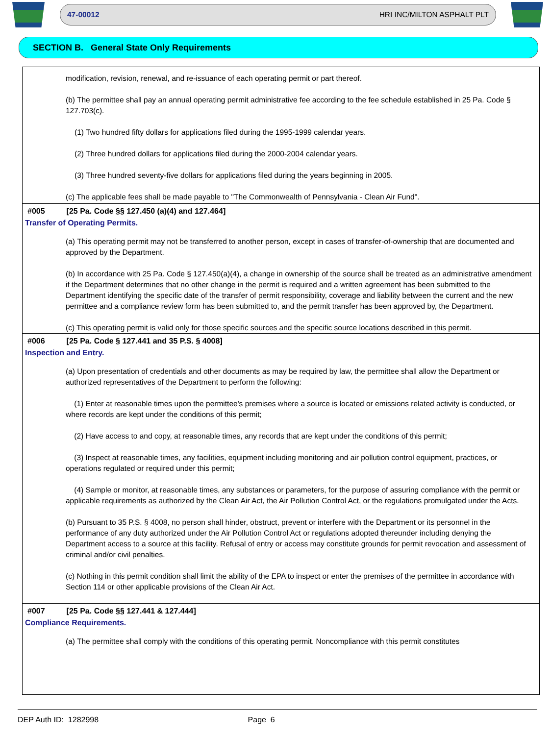47-00012 HRI INC/MILTON ASPHALT PLT
SECTION B. General State Only Requirements
modification, revision, renewal, and re-issuance of each operating permit or part thereof.
(b) The permittee shall pay an annual operating permit administrative fee according to the fee schedule established in 25 Pa. Code § 127.703(c).
(1) Two hundred fifty dollars for applications filed during the 1995-1999 calendar years.
(2) Three hundred dollars for applications filed during the 2000-2004 calendar years.
(3) Three hundred seventy-five dollars for applications filed during the years beginning in 2005.
(c) The applicable fees shall be made payable to "The Commonwealth of Pennsylvania - Clean Air Fund".
#005 [25 Pa. Code §§ 127.450 (a)(4) and 127.464]
Transfer of Operating Permits.
(a) This operating permit may not be transferred to another person, except in cases of transfer-of-ownership that are documented and approved by the Department.
(b) In accordance with 25 Pa. Code § 127.450(a)(4), a change in ownership of the source shall be treated as an administrative amendment if the Department determines that no other change in the permit is required and a written agreement has been submitted to the Department identifying the specific date of the transfer of permit responsibility, coverage and liability between the current and the new permittee and a compliance review form has been submitted to, and the permit transfer has been approved by, the Department.
(c) This operating permit is valid only for those specific sources and the specific source locations described in this permit.
#006 [25 Pa. Code § 127.441 and 35 P.S. § 4008]
Inspection and Entry.
(a) Upon presentation of credentials and other documents as may be required by law, the permittee shall allow the Department or authorized representatives of the Department to perform the following:
(1) Enter at reasonable times upon the permittee's premises where a source is located or emissions related activity is conducted, or where records are kept under the conditions of this permit;
(2) Have access to and copy, at reasonable times, any records that are kept under the conditions of this permit;
(3) Inspect at reasonable times, any facilities, equipment including monitoring and air pollution control equipment, practices, or operations regulated or required under this permit;
(4) Sample or monitor, at reasonable times, any substances or parameters, for the purpose of assuring compliance with the permit or applicable requirements as authorized by the Clean Air Act, the Air Pollution Control Act, or the regulations promulgated under the Acts.
(b) Pursuant to 35 P.S. § 4008, no person shall hinder, obstruct, prevent or interfere with the Department or its personnel in the performance of any duty authorized under the Air Pollution Control Act or regulations adopted thereunder including denying the Department access to a source at this facility. Refusal of entry or access may constitute grounds for permit revocation and assessment of criminal and/or civil penalties.
(c) Nothing in this permit condition shall limit the ability of the EPA to inspect or enter the premises of the permittee in accordance with Section 114 or other applicable provisions of the Clean Air Act.
#007 [25 Pa. Code §§ 127.441 & 127.444]
Compliance Requirements.
(a) The permittee shall comply with the conditions of this operating permit. Noncompliance with this permit constitutes
DEP Auth ID: 1282998 Page 6